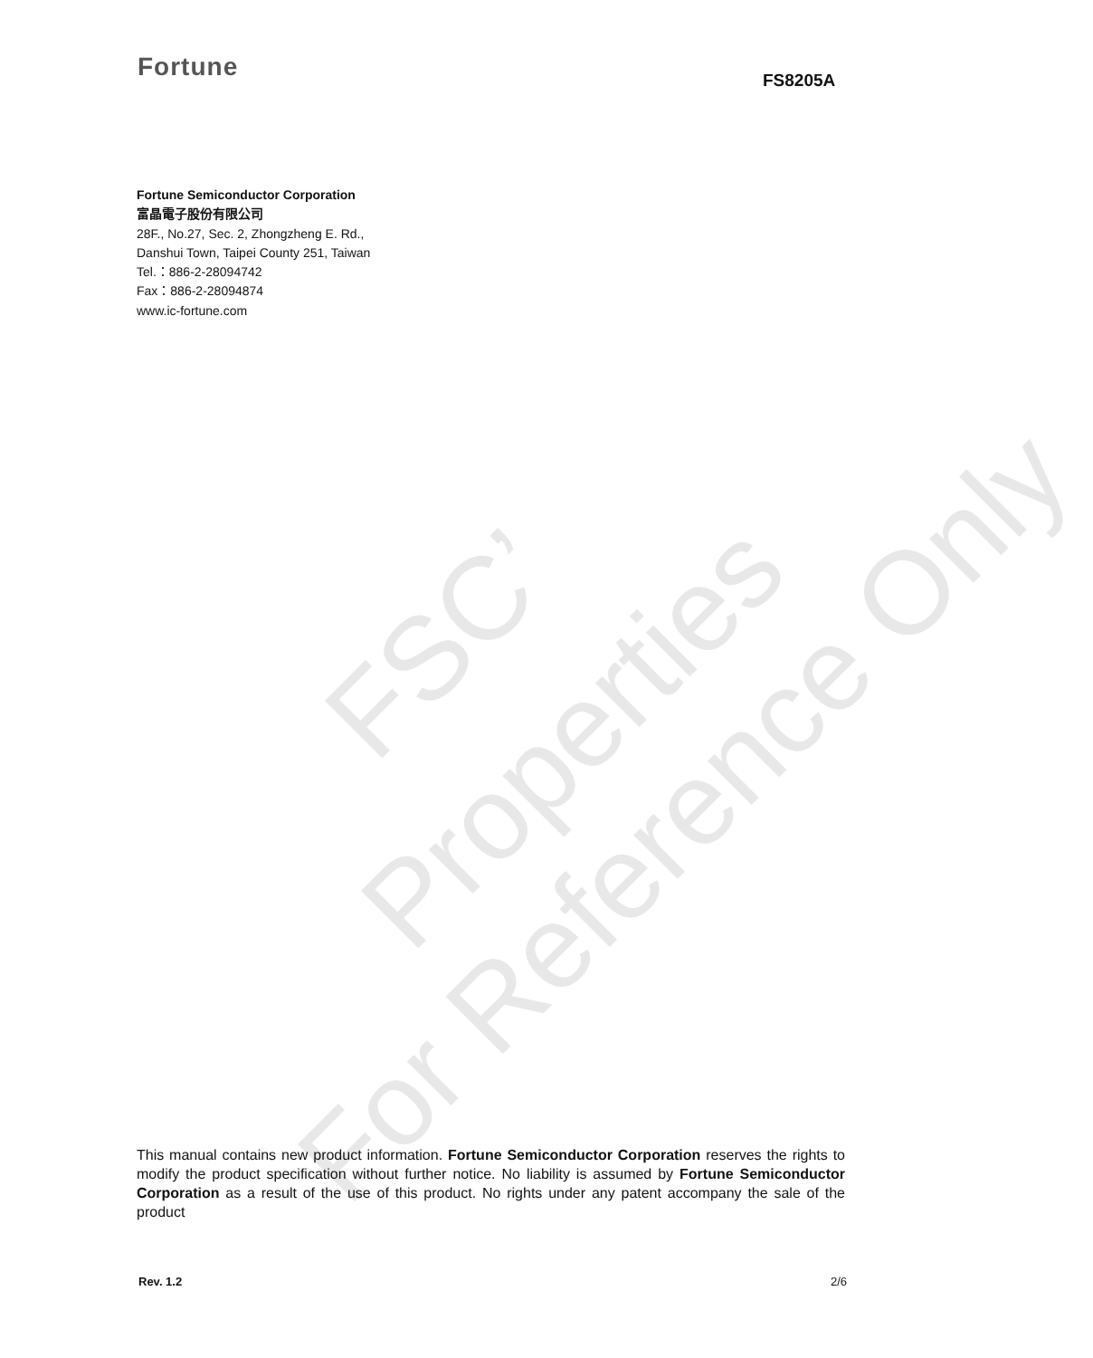Fortune FS8205A
Fortune Semiconductor Corporation
富晶電子股份有限公司
28F., No.27, Sec. 2, Zhongzheng E. Rd.,
Danshui Town, Taipei County 251, Taiwan
Tel.：886-2-28094742
Fax：886-2-28094874
www.ic-fortune.com
FSC’
Properties
For Reference Only
This manual contains new product information. Fortune Semiconductor Corporation reserves the rights to modify the product specification without further notice. No liability is assumed by Fortune Semiconductor Corporation as a result of the use of this product. No rights under any patent accompany the sale of the product
Rev. 1.2 2/6